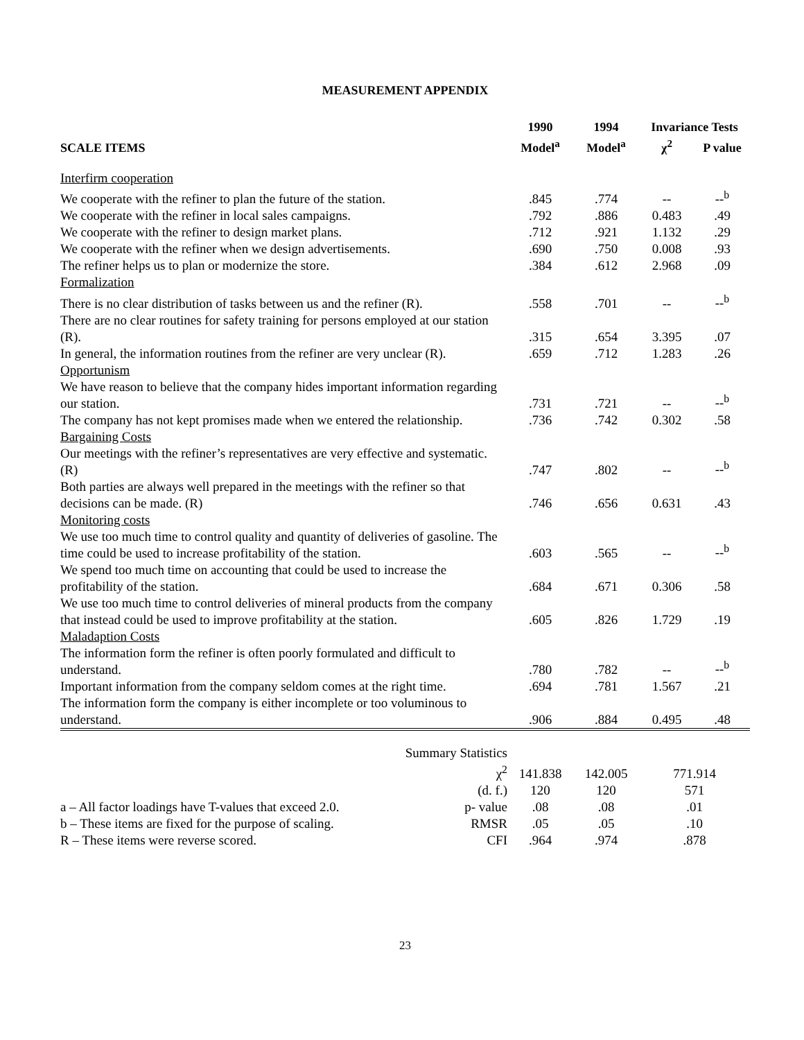MEASUREMENT APPENDIX
| | 1990 | 1994 | Invariance Tests | |
| --- | --- | --- | --- | --- |
| SCALE ITEMS | Model<sup>a</sup> | Model<sup>a</sup> | χ<sup>2</sup> | P value |
| Interfirm cooperation | | | | |
| We cooperate with the refiner to plan the future of the station. | .845 | .774 | -- | --<sup>b</sup> |
| We cooperate with the refiner in local sales campaigns. | .792 | .886 | 0.483 | .49 |
| We cooperate with the refiner to design market plans. | .712 | .921 | 1.132 | .29 |
| We cooperate with the refiner when we design advertisements. | .690 | .750 | 0.008 | .93 |
| The refiner helps us to plan or modernize the store. | .384 | .612 | 2.968 | .09 |
| Formalization | | | | |
| There is no clear distribution of tasks between us and the refiner (R). | .558 | .701 | -- | --<sup>b</sup> |
| There are no clear routines for safety training for persons employed at our station (R). | .315 | .654 | 3.395 | .07 |
| In general, the information routines from the refiner are very unclear (R). | .659 | .712 | 1.283 | .26 |
| Opportunism | | | | |
| We have reason to believe that the company hides important information regarding our station. | .731 | .721 | -- | --<sup>b</sup> |
| The company has not kept promises made when we entered the relationship. | .736 | .742 | 0.302 | .58 |
| Bargaining Costs | | | | |
| Our meetings with the refiner’s representatives are very effective and systematic. (R) | .747 | .802 | -- | --<sup>b</sup> |
| Both parties are always well prepared in the meetings with the refiner so that decisions can be made. (R) | .746 | .656 | 0.631 | .43 |
| Monitoring costs | | | | |
| We use too much time to control quality and quantity of deliveries of gasoline. The time could be used to increase profitability of the station. | .603 | .565 | -- | --<sup>b</sup> |
| We spend too much time on accounting that could be used to increase the profitability of the station. | .684 | .671 | 0.306 | .58 |
| We use too much time to control deliveries of mineral products from the company that instead could be used to improve profitability at the station. | .605 | .826 | 1.729 | .19 |
| Maladaption Costs | | | | |
| The information form the refiner is often poorly formulated and difficult to understand. | .780 | .782 | -- | --<sup>b</sup> |
| Important information from the company seldom comes at the right time. | .694 | .781 | 1.567 | .21 |
| The information form the company is either incomplete or too voluminous to understand. | .906 | .884 | 0.495 | .48 |
| | Summary Statistics | | | |
| | χ<sup>2</sup> | 141.838 | 142.005 | 771.914 |
| | (d. f.) | 120 | 120 | 571 |
| a – All factor loadings have T-values that exceed 2.0. | p- value | .08 | .08 | .01 |
| b – These items are fixed for the purpose of scaling. | RMSR | .05 | .05 | .10 |
| R – These items were reverse scored. | CFI | .964 | .974 | .878 |
23